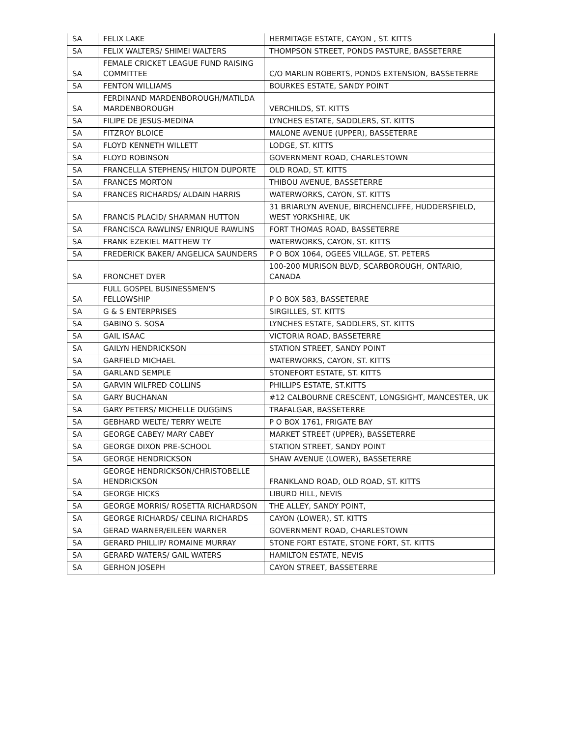| SA | FELIX LAKE | HERMITAGE ESTATE, CAYON , ST. KITTS |
| SA | FELIX WALTERS/ SHIMEI WALTERS | THOMPSON STREET, PONDS PASTURE, BASSETERRE |
| SA | FEMALE CRICKET LEAGUE FUND RAISING COMMITTEE | C/O MARLIN ROBERTS, PONDS EXTENSION, BASSETERRE |
| SA | FENTON WILLIAMS | BOURKES ESTATE, SANDY POINT |
| SA | FERDINAND MARDENBOROUGH/MATILDA MARDENBOROUGH | VERCHILDS, ST. KITTS |
| SA | FILIPE DE JESUS-MEDINA | LYNCHES ESTATE, SADDLERS, ST. KITTS |
| SA | FITZROY BLOICE | MALONE AVENUE (UPPER), BASSETERRE |
| SA | FLOYD KENNETH WILLETT | LODGE, ST. KITTS |
| SA | FLOYD ROBINSON | GOVERNMENT ROAD, CHARLESTOWN |
| SA | FRANCELLA STEPHENS/ HILTON DUPORTE | OLD ROAD, ST. KITTS |
| SA | FRANCES MORTON | THIBOU AVENUE, BASSETERRE |
| SA | FRANCES RICHARDS/ ALDAIN HARRIS | WATERWORKS, CAYON, ST. KITTS |
| SA | FRANCIS PLACID/ SHARMAN HUTTON | 31 BRIARLYN AVENUE, BIRCHENCLIFFE, HUDDERSFIELD, WEST YORKSHIRE, UK |
| SA | FRANCISCA RAWLINS/ ENRIQUE RAWLINS | FORT THOMAS ROAD, BASSETERRE |
| SA | FRANK EZEKIEL MATTHEW TY | WATERWORKS, CAYON, ST. KITTS |
| SA | FREDERICK BAKER/ ANGELICA SAUNDERS | P O BOX 1064, OGEES VILLAGE, ST. PETERS |
| SA | FRONCHET DYER | 100-200 MURISON BLVD, SCARBOROUGH, ONTARIO, CANADA |
| SA | FULL GOSPEL BUSINESSMEN'S FELLOWSHIP | P O BOX 583, BASSETERRE |
| SA | G & S ENTERPRISES | SIRGILLES, ST. KITTS |
| SA | GABINO S. SOSA | LYNCHES ESTATE, SADDLERS, ST. KITTS |
| SA | GAIL ISAAC | VICTORIA ROAD, BASSETERRE |
| SA | GAILYN HENDRICKSON | STATION STREET, SANDY POINT |
| SA | GARFIELD MICHAEL | WATERWORKS, CAYON, ST. KITTS |
| SA | GARLAND SEMPLE | STONEFORT ESTATE, ST. KITTS |
| SA | GARVIN WILFRED COLLINS | PHILLIPS ESTATE, ST.KITTS |
| SA | GARY BUCHANAN | #12 CALBOURNE CRESCENT, LONGSIGHT, MANCESTER, UK |
| SA | GARY PETERS/ MICHELLE DUGGINS | TRAFALGAR, BASSETERRE |
| SA | GEBHARD WELTE/ TERRY WELTE | P O BOX 1761, FRIGATE BAY |
| SA | GEORGE CABEY/ MARY CABEY | MARKET STREET (UPPER), BASSETERRE |
| SA | GEORGE DIXON PRE-SCHOOL | STATION STREET, SANDY POINT |
| SA | GEORGE HENDRICKSON | SHAW AVENUE (LOWER), BASSETERRE |
| SA | GEORGE HENDRICKSON/CHRISTOBELLE HENDRICKSON | FRANKLAND ROAD, OLD ROAD, ST. KITTS |
| SA | GEORGE HICKS | LIBURD HILL, NEVIS |
| SA | GEORGE MORRIS/ ROSETTA RICHARDSON | THE ALLEY, SANDY POINT, |
| SA | GEORGE RICHARDS/ CELINA RICHARDS | CAYON (LOWER), ST. KITTS |
| SA | GERAD WARNER/EILEEN WARNER | GOVERNMENT ROAD, CHARLESTOWN |
| SA | GERARD PHILLIP/ ROMAINE MURRAY | STONE FORT ESTATE, STONE FORT, ST. KITTS |
| SA | GERARD WATERS/ GAIL WATERS | HAMILTON ESTATE, NEVIS |
| SA | GERHON JOSEPH | CAYON STREET, BASSETERRE |